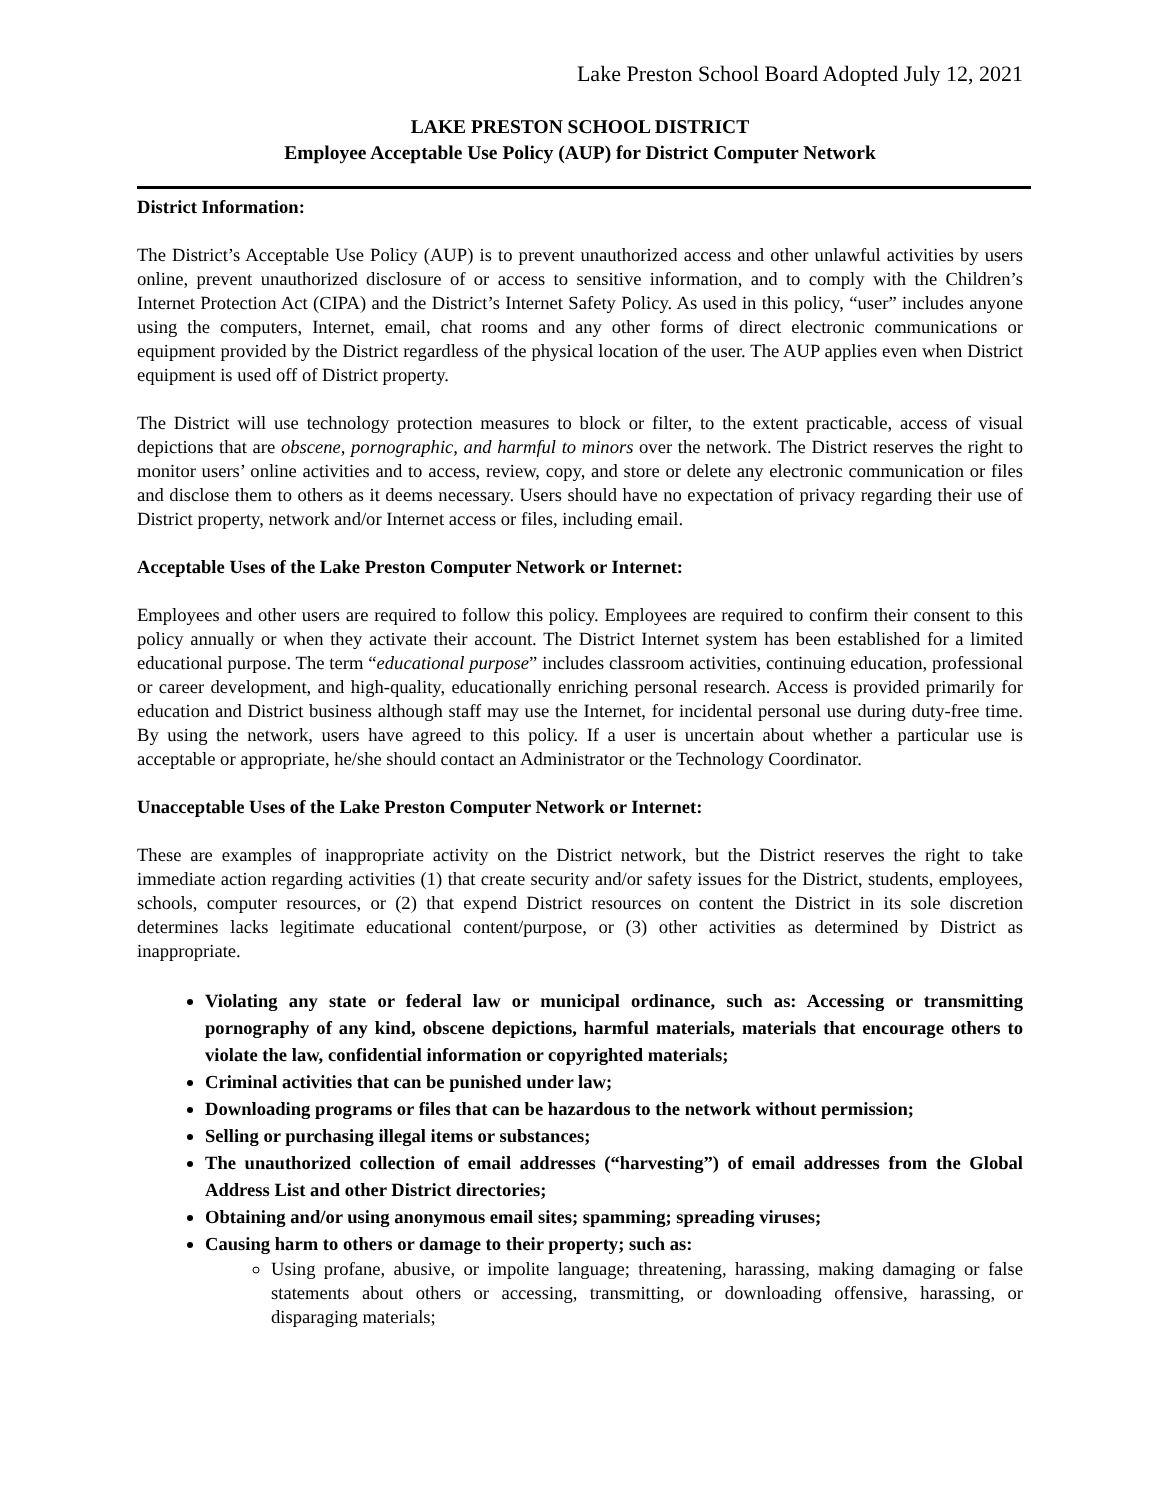Lake Preston School Board Adopted July 12, 2021
LAKE PRESTON SCHOOL DISTRICT
Employee Acceptable Use Policy (AUP) for District Computer Network
District Information:
The District’s Acceptable Use Policy (AUP) is to prevent unauthorized access and other unlawful activities by users online, prevent unauthorized disclosure of or access to sensitive information, and to comply with the Children’s Internet Protection Act (CIPA) and the District’s Internet Safety Policy. As used in this policy, “user” includes anyone using the computers, Internet, email, chat rooms and any other forms of direct electronic communications or equipment provided by the District regardless of the physical location of the user. The AUP applies even when District equipment is used off of District property.
The District will use technology protection measures to block or filter, to the extent practicable, access of visual depictions that are obscene, pornographic, and harmful to minors over the network. The District reserves the right to monitor users’ online activities and to access, review, copy, and store or delete any electronic communication or files and disclose them to others as it deems necessary. Users should have no expectation of privacy regarding their use of District property, network and/or Internet access or files, including email.
Acceptable Uses of the Lake Preston Computer Network or Internet:
Employees and other users are required to follow this policy. Employees are required to confirm their consent to this policy annually or when they activate their account. The District Internet system has been established for a limited educational purpose. The term “educational purpose” includes classroom activities, continuing education, professional or career development, and high-quality, educationally enriching personal research. Access is provided primarily for education and District business although staff may use the Internet, for incidental personal use during duty-free time. By using the network, users have agreed to this policy. If a user is uncertain about whether a particular use is acceptable or appropriate, he/she should contact an Administrator or the Technology Coordinator.
Unacceptable Uses of the Lake Preston Computer Network or Internet:
These are examples of inappropriate activity on the District network, but the District reserves the right to take immediate action regarding activities (1) that create security and/or safety issues for the District, students, employees, schools, computer resources, or (2) that expend District resources on content the District in its sole discretion determines lacks legitimate educational content/purpose, or (3) other activities as determined by District as inappropriate.
Violating any state or federal law or municipal ordinance, such as: Accessing or transmitting pornography of any kind, obscene depictions, harmful materials, materials that encourage others to violate the law, confidential information or copyrighted materials;
Criminal activities that can be punished under law;
Downloading programs or files that can be hazardous to the network without permission;
Selling or purchasing illegal items or substances;
The unauthorized collection of email addresses (“harvesting”) of email addresses from the Global Address List and other District directories;
Obtaining and/or using anonymous email sites; spamming; spreading viruses;
Causing harm to others or damage to their property; such as:
Using profane, abusive, or impolite language; threatening, harassing, making damaging or false statements about others or accessing, transmitting, or downloading offensive, harassing, or disparaging materials;